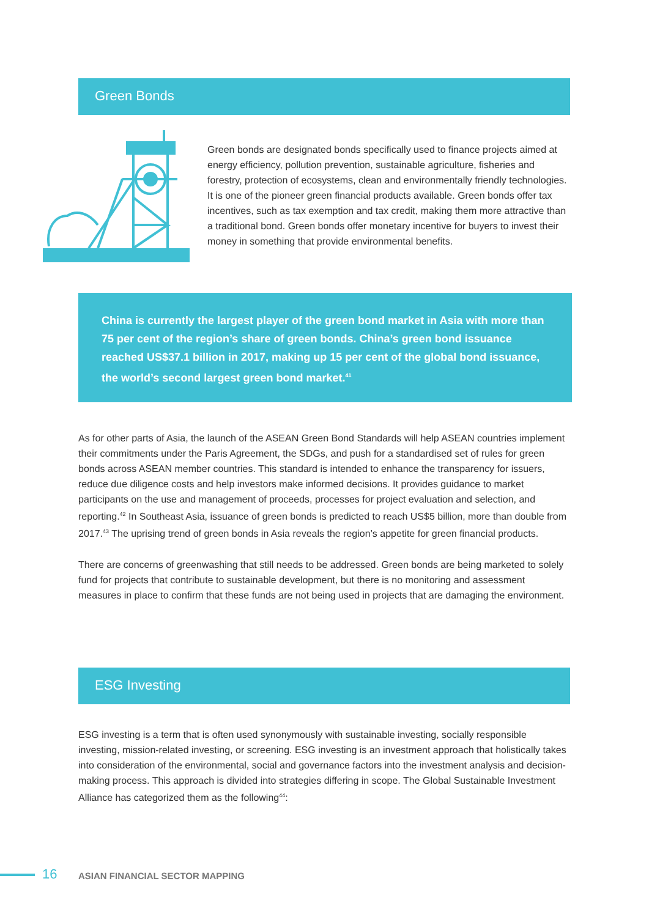Green Bonds
Green bonds are designated bonds specifically used to finance projects aimed at energy efficiency, pollution prevention, sustainable agriculture, fisheries and forestry, protection of ecosystems, clean and environmentally friendly technologies. It is one of the pioneer green financial products available. Green bonds offer tax incentives, such as tax exemption and tax credit, making them more attractive than a traditional bond. Green bonds offer monetary incentive for buyers to invest their money in something that provide environmental benefits.
China is currently the largest player of the green bond market in Asia with more than 75 per cent of the region’s share of green bonds. China’s green bond issuance reached US$37.1 billion in 2017, making up 15 per cent of the global bond issuance, the world’s second largest green bond market.<sup>41</sup>
As for other parts of Asia, the launch of the ASEAN Green Bond Standards will help ASEAN countries implement their commitments under the Paris Agreement, the SDGs, and push for a standardised set of rules for green bonds across ASEAN member countries. This standard is intended to enhance the transparency for issuers, reduce due diligence costs and help investors make informed decisions. It provides guidance to market participants on the use and management of proceeds, processes for project evaluation and selection, and reporting.<sup>42</sup> In Southeast Asia, issuance of green bonds is predicted to reach US$5 billion, more than double from 2017.<sup>43</sup> The uprising trend of green bonds in Asia reveals the region’s appetite for green financial products.
There are concerns of greenwashing that still needs to be addressed. Green bonds are being marketed to solely fund for projects that contribute to sustainable development, but there is no monitoring and assessment measures in place to confirm that these funds are not being used in projects that are damaging the environment.
ESG Investing
ESG investing is a term that is often used synonymously with sustainable investing, socially responsible investing, mission-related investing, or screening. ESG investing is an investment approach that holistically takes into consideration of the environmental, social and governance factors into the investment analysis and decision-making process. This approach is divided into strategies differing in scope. The Global Sustainable Investment Alliance has categorized them as the following<sup>44</sup>:
16 ASIAN FINANCIAL SECTOR MAPPING